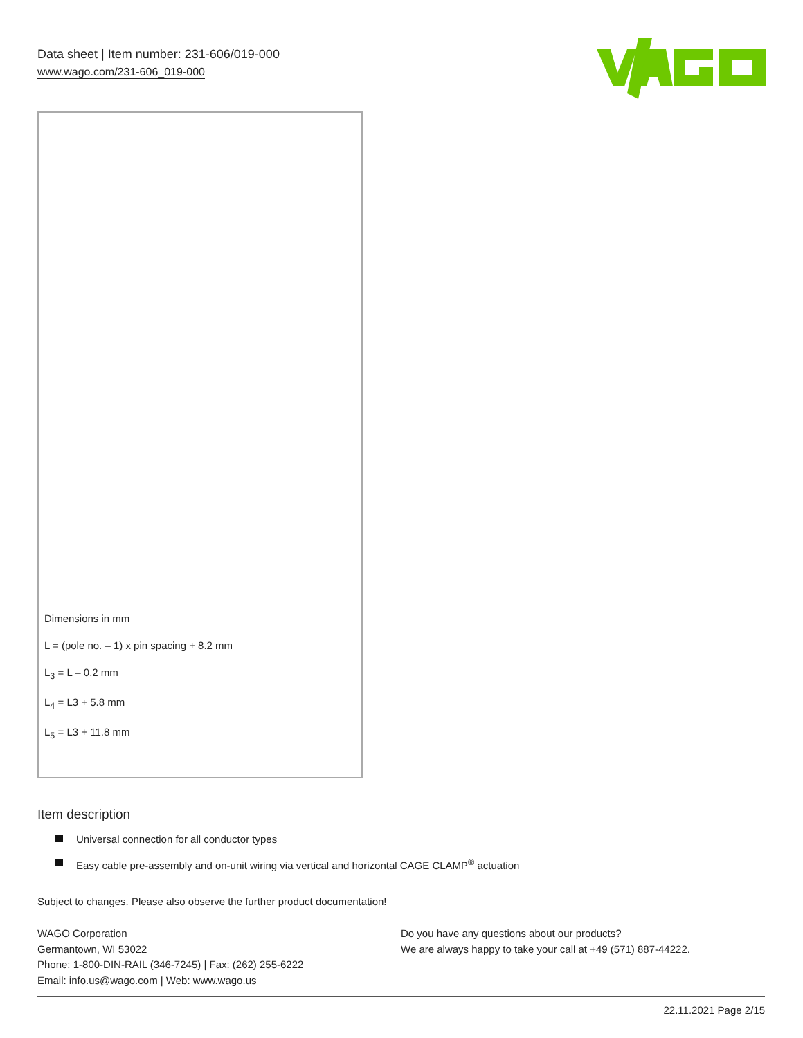Data sheet | Item number: 231-606/019-000
www.wago.com/231-606_019-000
Dimensions in mm
L = (pole no. – 1) x pin spacing + 8.2 mm
L<sub>3</sub> = L – 0.2 mm
L<sub>4</sub> = L3 + 5.8 mm
L<sub>5</sub> = L3 + 11.8 mm
Item description
Universal connection for all conductor types
Easy cable pre-assembly and on-unit wiring via vertical and horizontal CAGE CLAMP<sup>®</sup> actuation
Subject to changes. Please also observe the further product documentation!
WAGO Corporation
Germantown, WI 53022
Phone: 1-800-DIN-RAIL (346-7245) | Fax: (262) 255-6222
Email: info.us@wago.com | Web: www.wago.us
Do you have any questions about our products?
We are always happy to take your call at +49 (571) 887-44222.
22.11.2021 Page 2/15